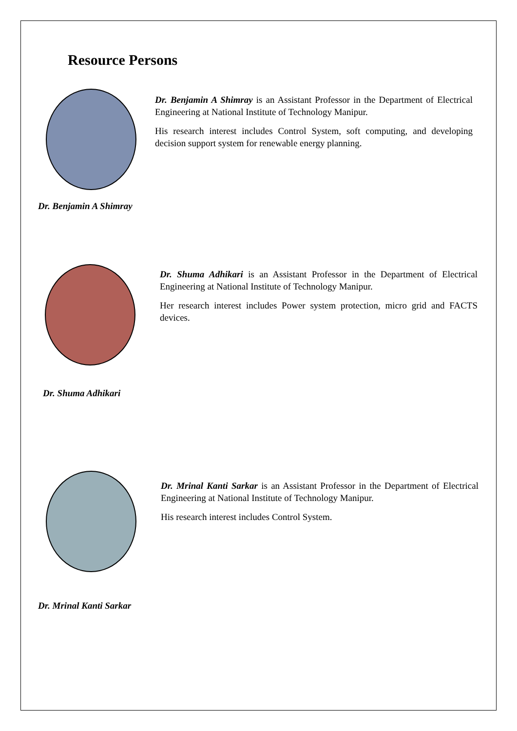Resource Persons
Dr. Benjamin A Shimray
Dr. Benjamin A Shimray is an Assistant Professor in the Department of Electrical Engineering at National Institute of Technology Manipur.
His research interest includes Control System, soft computing, and developing decision support system for renewable energy planning.
Dr. Shuma Adhikari
Dr. Shuma Adhikari is an Assistant Professor in the Department of Electrical Engineering at National Institute of Technology Manipur.
Her research interest includes Power system protection, micro grid and FACTS devices.
Dr. Mrinal Kanti Sarkar
Dr. Mrinal Kanti Sarkar is an Assistant Professor in the Department of Electrical Engineering at National Institute of Technology Manipur.
His research interest includes Control System.